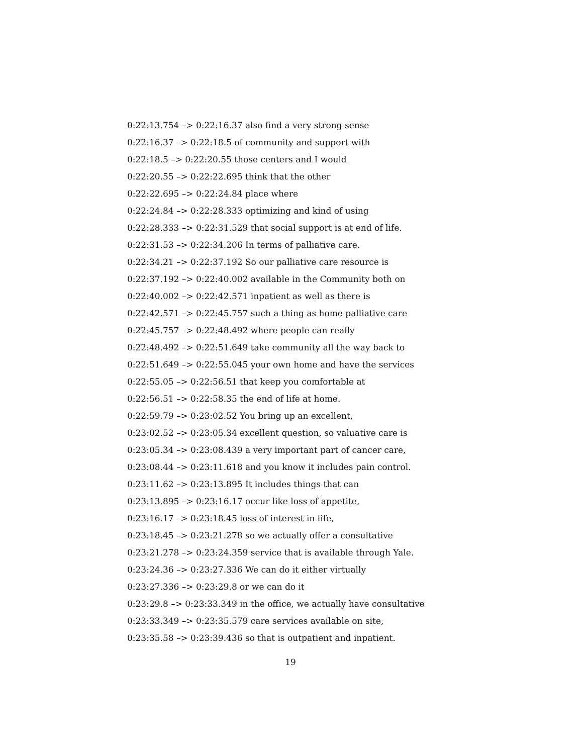0:22:13.754 –> 0:22:16.37 also find a very strong sense
0:22:16.37 –> 0:22:18.5 of community and support with
0:22:18.5 –> 0:22:20.55 those centers and I would
0:22:20.55 –> 0:22:22.695 think that the other
0:22:22.695 –> 0:22:24.84 place where
0:22:24.84 –> 0:22:28.333 optimizing and kind of using
0:22:28.333 –> 0:22:31.529 that social support is at end of life.
0:22:31.53 –> 0:22:34.206 In terms of palliative care.
0:22:34.21 –> 0:22:37.192 So our palliative care resource is
0:22:37.192 –> 0:22:40.002 available in the Community both on
0:22:40.002 –> 0:22:42.571 inpatient as well as there is
0:22:42.571 –> 0:22:45.757 such a thing as home palliative care
0:22:45.757 –> 0:22:48.492 where people can really
0:22:48.492 –> 0:22:51.649 take community all the way back to
0:22:51.649 –> 0:22:55.045 your own home and have the services
0:22:55.05 –> 0:22:56.51 that keep you comfortable at
0:22:56.51 –> 0:22:58.35 the end of life at home.
0:22:59.79 –> 0:23:02.52 You bring up an excellent,
0:23:02.52 –> 0:23:05.34 excellent question, so valuative care is
0:23:05.34 –> 0:23:08.439 a very important part of cancer care,
0:23:08.44 –> 0:23:11.618 and you know it includes pain control.
0:23:11.62 –> 0:23:13.895 It includes things that can
0:23:13.895 –> 0:23:16.17 occur like loss of appetite,
0:23:16.17 –> 0:23:18.45 loss of interest in life,
0:23:18.45 –> 0:23:21.278 so we actually offer a consultative
0:23:21.278 –> 0:23:24.359 service that is available through Yale.
0:23:24.36 –> 0:23:27.336 We can do it either virtually
0:23:27.336 –> 0:23:29.8 or we can do it
0:23:29.8 –> 0:23:33.349 in the office, we actually have consultative
0:23:33.349 –> 0:23:35.579 care services available on site,
0:23:35.58 –> 0:23:39.436 so that is outpatient and inpatient.
19